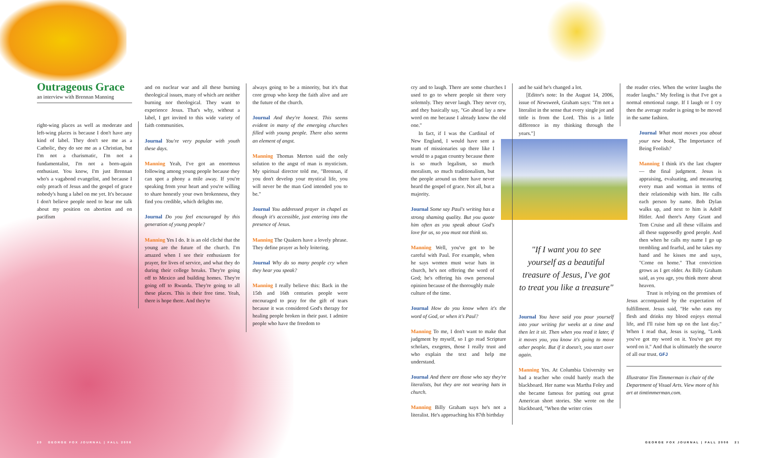Outrageous Grace
an interview with Brennan Manning
right-wing places as well as moderate and left-wing places is because I don't have any kind of label. They don't see me as a Catholic, they do see me as a Christian, but I'm not a charismatic, I'm not a fundamentalist, I'm not a born-again enthusiast. You know, I'm just Brennan who's a vagabond evangelist, and because I only preach of Jesus and the gospel of grace nobody's hung a label on me yet. It's because I don't believe people need to hear me talk about my position on abortion and on pacifism
and on nuclear war and all these burning theological issues, many of which are neither burning nor theological. They want to experience Jesus. That's why, without a label, I get invited to this wide variety of faith communities.
Journal You're very popular with youth these days.
Manning Yeah, I've got an enormous following among young people because they can spot a phony a mile away. If you're speaking from your heart and you're willing to share honestly your own brokenness, they find you credible, which delights me.
Journal Do you feel encouraged by this generation of young people?
Manning Yes I do. It is an old cliché that the young are the future of the church. I'm amazed when I see their enthusiasm for prayer, for lives of service, and what they do during their college breaks. They're going off to Mexico and building homes. They're going off to Rwanda. They're going to all these places. This is their free time. Yeah, there is hope there. And they're
always going to be a minority, but it's that core group who keep the faith alive and are the future of the church.
Journal And they're honest. This seems evident in many of the emerging churches filled with young people. There also seems an element of angst.
Manning Thomas Merton said the only solution to the angst of man is mysticism. My spiritual director told me, "Brennan, if you don't develop your mystical life, you will never be the man God intended you to be."
Journal You addressed prayer in chapel as though it's accessible, just entering into the presence of Jesus.
Manning The Quakers have a lovely phrase. They define prayer as holy loitering.
Journal Why do so many people cry when they hear you speak?
Manning I really believe this: Back in the 15th and 16th centuries people were encouraged to pray for the gift of tears because it was considered God's therapy for healing people broken in their past. I admire people who have the freedom to
cry and to laugh. There are some churches I used to go to where people sit there very solemnly. They never laugh. They never cry, and they basically say, "Go ahead lay a new word on me because I already know the old one."
In fact, if I was the Cardinal of New England, I would have sent a team of missionaries up there like I would to a pagan country because there is so much legalism, so much moralism, so much traditionalism, but the people around us there have never heard the gospel of grace. Not all, but a majority.
Journal Some say Paul's writing has a strong shaming quality. But you quote him often as you speak about God's love for us, so you must not think so.
Manning Well, you've got to be careful with Paul. For example, when he says women must wear hats in church, he's not offering the word of God; he's offering his own personal opinion because of the thoroughly male culture of the time.
Journal How do you know when it's the word of God, or when it's Paul?
Manning To me, I don't want to make that judgment by myself, so I go read Scripture scholars, exegetes, those I really trust and who explain the text and help me understand.
Journal And there are those who say they're literalists, but they are not wearing hats in church.
Manning Billy Graham says he's not a literalist. He's approaching his 87th birthday
and he said he's changed a lot.
[Editor's note: In the August 14, 2006, issue of Newsweek, Graham says: "I'm not a literalist in the sense that every single jot and tittle is from the Lord. This is a little difference in my thinking through the years."]
"If I want you to see yourself as a beautiful treasure of Jesus, I've got to treat you like a treasure"
Journal You have said you pour yourself into your writing for weeks at a time and then let it sit. Then when you read it later, if it moves you, you know it's going to move other people. But if it doesn't, you start over again.
Manning Yes. At Columbia University we had a teacher who could barely reach the blackboard. Her name was Martha Foley and she became famous for putting out great American short stories. She wrote on the blackboard, "When the writer cries
the reader cries. When the writer laughs the reader laughs." My feeling is that I've got a normal emotional range. If I laugh or I cry then the average reader is going to be moved in the same fashion.
Journal What most moves you about your new book, The Importance of Being Foolish?
Manning I think it's the last chapter — the final judgment. Jesus is appraising, evaluating, and measuring every man and woman in terms of their relationship with him. He calls each person by name. Bob Dylan walks up, and next to him is Adolf Hitler. And there's Amy Grant and Tom Cruise and all these villains and all these supposedly good people. And then when he calls my name I go up trembling and fearful, and he takes my hand and he kisses me and says, "Come on home." That conviction grows as I get older. As Billy Graham said, as you age, you think more about heaven.
Trust is relying on the promises of Jesus accompanied by the expectation of fulfillment. Jesus said, "He who eats my flesh and drinks my blood enjoys eternal life, and I'll raise him up on the last day." When I read that, Jesus is saying, "Look you've got my word on it. You've got my word on it." And that is ultimately the source of all our trust. GFJ
Illustrator Tim Timmerman is chair of the Department of Visual Arts. View more of his art at timtimmerman.com.
20 GEORGE FOX JOURNAL | FALL 2006
GEORGE FOX JOURNAL | FALL 2006 21